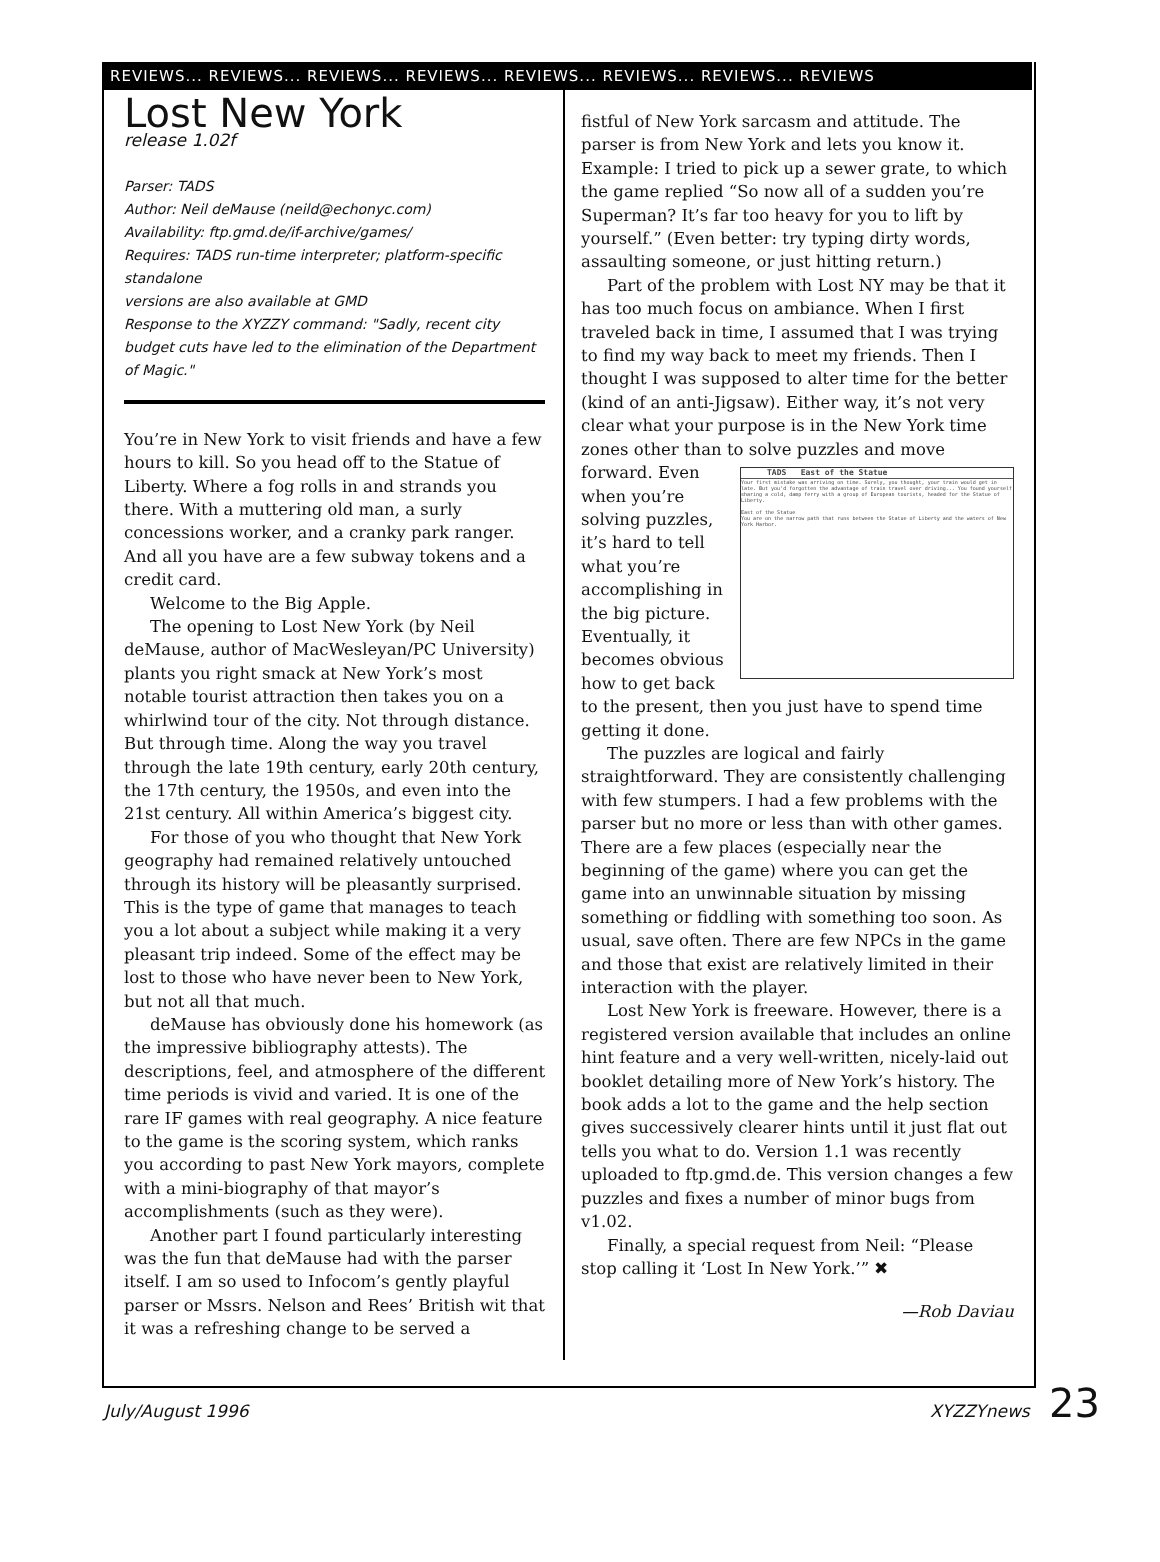REVIEWS... REVIEWS... REVIEWS... REVIEWS... REVIEWS... REVIEWS... REVIEWS... REVIEWS
Lost New York
release 1.02f
Parser: TADS
Author: Neil deMause (neild@echonyc.com)
Availability: ftp.gmd.de/if-archive/games/
Requires: TADS run-time interpreter; platform-specific standalone
versions are also available at GMD
Response to the XYZZY command: "Sadly, recent city budget cuts have led to the elimination of the Department of Magic."
You’re in New York to visit friends and have a few hours to kill. So you head off to the Statue of Liberty. Where a fog rolls in and strands you there. With a muttering old man, a surly concessions worker, and a cranky park ranger. And all you have are a few subway tokens and a credit card.
Welcome to the Big Apple.
The opening to Lost New York (by Neil deMause, author of MacWesleyan/PC University) plants you right smack at New York’s most notable tourist attraction then takes you on a whirlwind tour of the city. Not through distance. But through time. Along the way you travel through the late 19th century, early 20th century, the 17th century, the 1950s, and even into the 21st century. All within America’s biggest city.
For those of you who thought that New York geography had remained relatively untouched through its history will be pleasantly surprised. This is the type of game that manages to teach you a lot about a subject while making it a very pleasant trip indeed. Some of the effect may be lost to those who have never been to New York, but not all that much.
deMause has obviously done his homework (as the impressive bibliography attests). The descriptions, feel, and atmosphere of the different time periods is vivid and varied. It is one of the rare IF games with real geography. A nice feature to the game is the scoring system, which ranks you according to past New York mayors, complete with a mini-biography of that mayor’s accomplishments (such as they were).
Another part I found particularly interesting was the fun that deMause had with the parser itself. I am so used to Infocom’s gently playful parser or Mssrs. Nelson and Rees’ British wit that it was a refreshing change to be served a
fistful of New York sarcasm and attitude. The parser is from New York and lets you know it. Example: I tried to pick up a sewer grate, to which the game replied “So now all of a sudden you’re Superman? It’s far too heavy for you to lift by yourself.” (Even better: try typing dirty words, assaulting someone, or just hitting return.)
Part of the problem with Lost NY may be that it has too much focus on ambiance. When I first traveled back in time, I assumed that I was trying to find my way back to meet my friends. Then I thought I was supposed to alter time for the better (kind of an anti-Jigsaw). Either way, it’s not very clear what your purpose is in the New York time zones other than to solve puzzles and move TADS East of the Statue
Your first mistake was arriving on time. Surely, you thought, your train would get in late. But you'd forgotten the advantage of train travel over driving... You found yourself sharing a cold, damp ferry with a group of European tourists, headed for the Statue of Liberty.
East of the Statue
You are on the narrow path that runs between the Statue of Liberty and the waters of New York Harbor. forward. Even when you’re solving puzzles, it’s hard to tell what you’re accomplishing in the big picture. Eventually, it becomes obvious how to get back to the present, then you just have to spend time getting it done.
The puzzles are logical and fairly straightforward. They are consistently challenging with few stumpers. I had a few problems with the parser but no more or less than with other games. There are a few places (especially near the beginning of the game) where you can get the game into an unwinnable situation by missing something or fiddling with something too soon. As usual, save often. There are few NPCs in the game and those that exist are relatively limited in their interaction with the player.
Lost New York is freeware. However, there is a registered version available that includes an online hint feature and a very well-written, nicely-laid out booklet detailing more of New York’s history. The book adds a lot to the game and the help section gives successively clearer hints until it just flat out tells you what to do. Version 1.1 was recently uploaded to ftp.gmd.de. This version changes a few puzzles and fixes a number of minor bugs from v1.02.
Finally, a special request from Neil: “Please stop calling it ‘Lost In New York.’” ✖
—Rob Daviau
July/August 1996 XYZZYnews 23